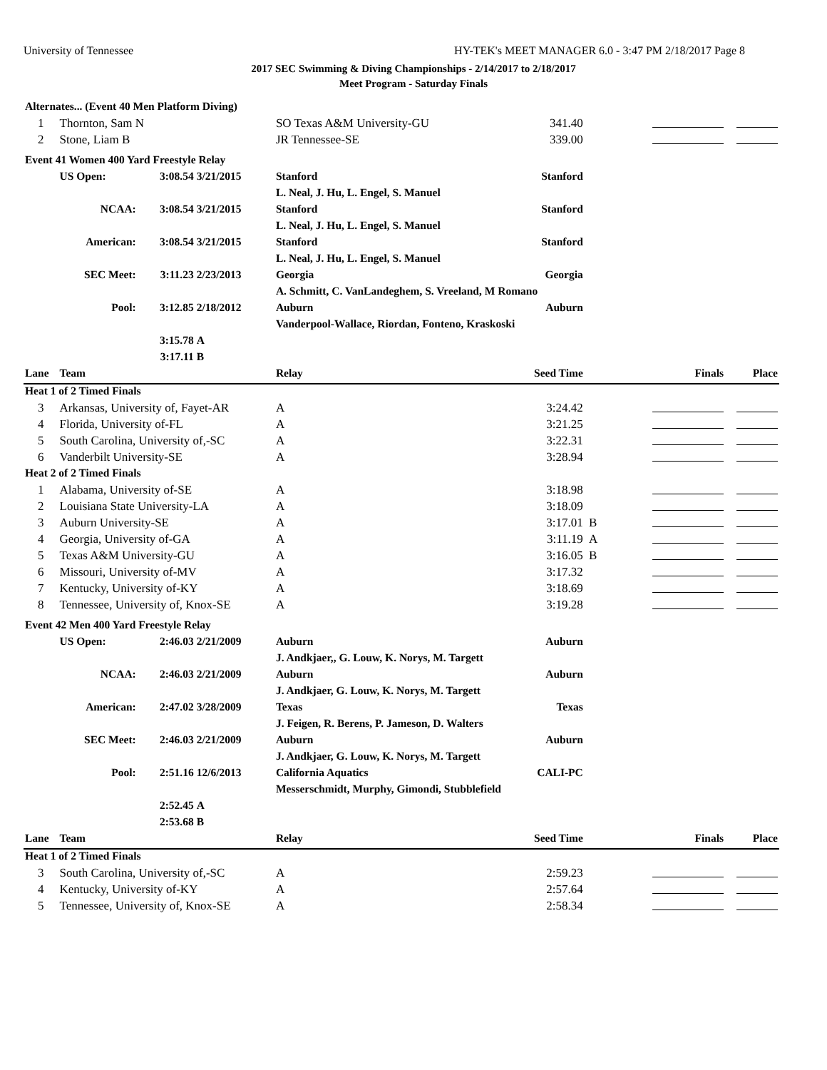University of Tennessee HY-TEK's MEET MANAGER 6.0 - 3:47 PM 2/18/2017 Page 8
2017 SEC Swimming & Diving Championships - 2/14/2017 to 2/18/2017
Meet Program - Saturday Finals
| Alternates... (Event 40 Men Platform Diving) | | | | | | | | |
| 1 | Thornton, Sam N | | | SO Texas A&M University-GU | 341.40 | | | |
| 2 | Stone, Liam B | | | JR Tennessee-SE | 339.00 | | | |
| Event 41 Women 400 Yard Freestyle Relay | | | | | | | | |
| | US Open: | 3:08.54 | 3/21/2015 | Stanford | Stanford | | | |
| | | | | L. Neal, J. Hu, L. Engel, S. Manuel | | | | |
| | NCAA: | 3:08.54 | 3/21/2015 | Stanford | Stanford | | | |
| | | | | L. Neal, J. Hu, L. Engel, S. Manuel | | | | |
| | American: | 3:08.54 | 3/21/2015 | Stanford | Stanford | | | |
| | | | | L. Neal, J. Hu, L. Engel, S. Manuel | | | | |
| | SEC Meet: | 3:11.23 | 2/23/2013 | Georgia | Georgia | | | |
| | | | | A. Schmitt, C. VanLandeghem, S. Vreeland, M Romano | | | | |
| | Pool: | 3:12.85 | 2/18/2012 | Auburn | Auburn | | | |
| | | | | Vanderpool-Wallace, Riordan, Fonteno, Kraskoski | | | | |
| | | 3:15.78 | A | | | | | |
| | | 3:17.11 | B | | | | | |
| Lane | Team | | | Relay | Seed Time | | Finals | Place |
| Heat 1 of 2 Timed Finals | | | | | | | | |
| 3 | Arkansas, University of, Fayet-AR | | | A | 3:24.42 | | | |
| 4 | Florida, University of-FL | | | A | 3:21.25 | | | |
| 5 | South Carolina, University of,-SC | | | A | 3:22.31 | | | |
| 6 | Vanderbilt University-SE | | | A | 3:28.94 | | | |
| Heat 2 of 2 Timed Finals | | | | | | | | |
| 1 | Alabama, University of-SE | | | A | 3:18.98 | | | |
| 2 | Louisiana State University-LA | | | A | 3:18.09 | | | |
| 3 | Auburn University-SE | | | A | 3:17.01 | B | | |
| 4 | Georgia, University of-GA | | | A | 3:11.19 | A | | |
| 5 | Texas A&M University-GU | | | A | 3:16.05 | B | | |
| 6 | Missouri, University of-MV | | | A | 3:17.32 | | | |
| 7 | Kentucky, University of-KY | | | A | 3:18.69 | | | |
| 8 | Tennessee, University of, Knox-SE | | | A | 3:19.28 | | | |
| Event 42 Men 400 Yard Freestyle Relay | | | | | | | | |
| | US Open: | 2:46.03 | 2/21/2009 | Auburn | Auburn | | | |
| | | | | J. Andkjaer,, G. Louw, K. Norys, M. Targett | | | | |
| | NCAA: | 2:46.03 | 2/21/2009 | Auburn | Auburn | | | |
| | | | | J. Andkjaer, G. Louw, K. Norys, M. Targett | | | | |
| | American: | 2:47.02 | 3/28/2009 | Texas | Texas | | | |
| | | | | J. Feigen, R. Berens, P. Jameson, D. Walters | | | | |
| | SEC Meet: | 2:46.03 | 2/21/2009 | Auburn | Auburn | | | |
| | | | | J. Andkjaer, G. Louw, K. Norys, M. Targett | | | | |
| | Pool: | 2:51.16 | 12/6/2013 | California Aquatics | CALI-PC | | | |
| | | | | Messerschmidt, Murphy, Gimondi, Stubblefield | | | | |
| | | 2:52.45 | A | | | | | |
| | | 2:53.68 | B | | | | | |
| Lane | Team | | | Relay | Seed Time | | Finals | Place |
| Heat 1 of 2 Timed Finals | | | | | | | | |
| 3 | South Carolina, University of,-SC | | | A | 2:59.23 | | | |
| 4 | Kentucky, University of-KY | | | A | 2:57.64 | | | |
| 5 | Tennessee, University of, Knox-SE | | | A | 2:58.34 | | | |